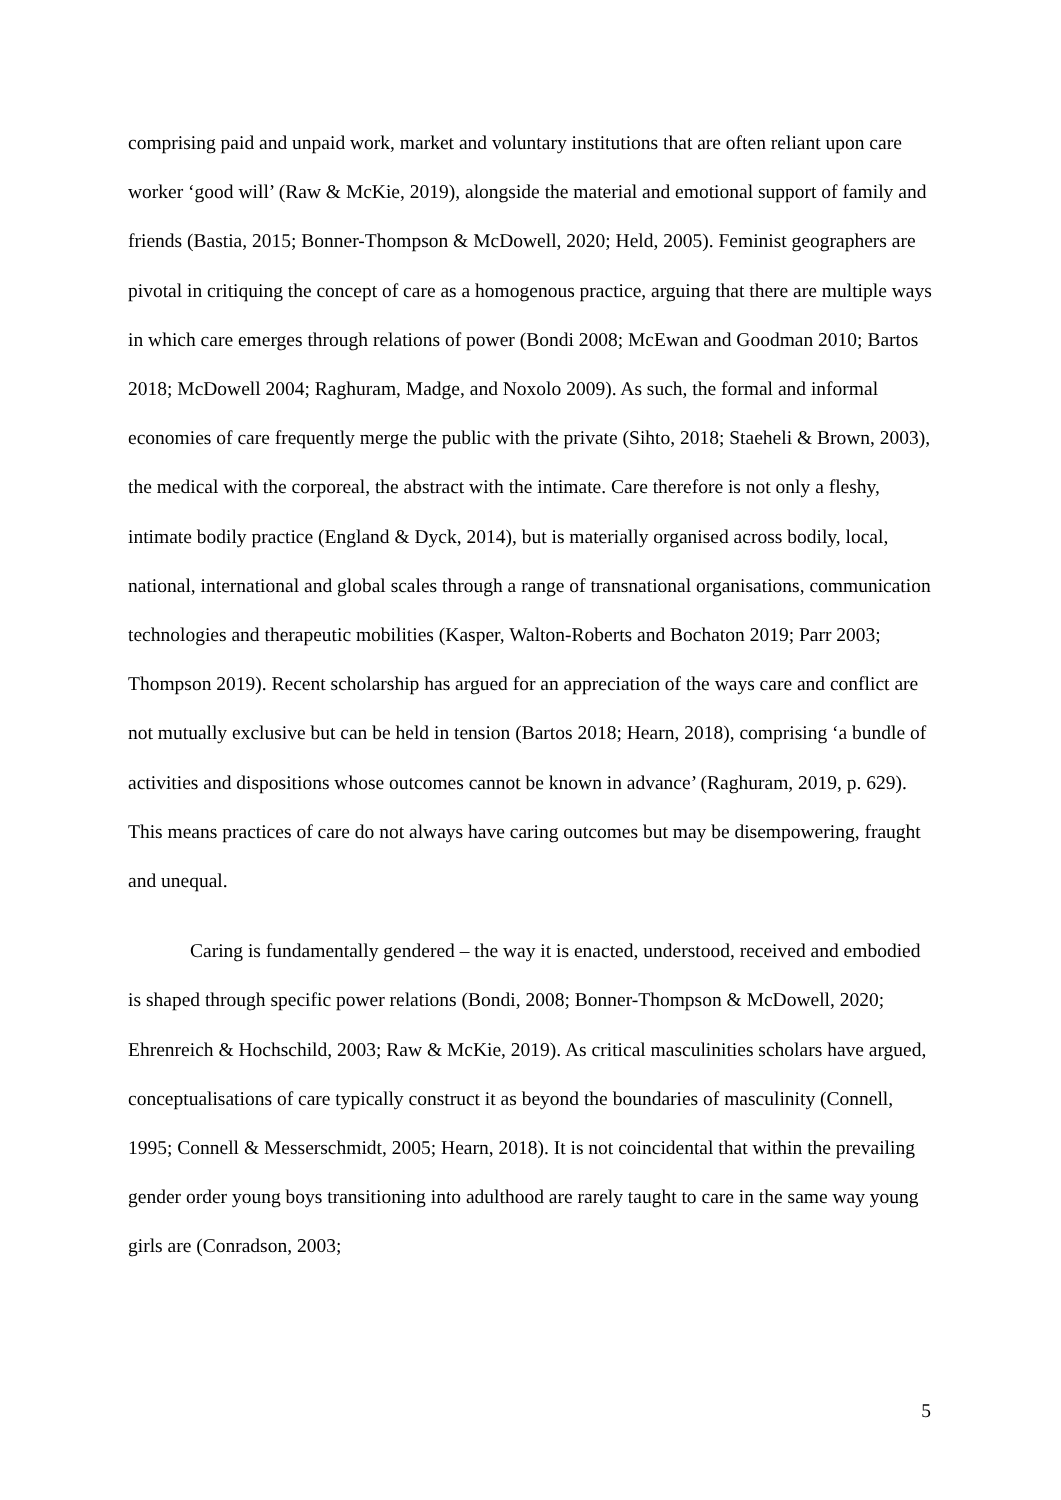comprising paid and unpaid work, market and voluntary institutions that are often reliant upon care worker ‘good will’ (Raw & McKie, 2019), alongside the material and emotional support of family and friends (Bastia, 2015; Bonner-Thompson & McDowell, 2020; Held, 2005). Feminist geographers are pivotal in critiquing the concept of care as a homogenous practice, arguing that there are multiple ways in which care emerges through relations of power (Bondi 2008; McEwan and Goodman 2010; Bartos 2018; McDowell 2004; Raghuram, Madge, and Noxolo 2009). As such, the formal and informal economies of care frequently merge the public with the private (Sihto, 2018; Staeheli & Brown, 2003), the medical with the corporeal, the abstract with the intimate. Care therefore is not only a fleshy, intimate bodily practice (England & Dyck, 2014), but is materially organised across bodily, local, national, international and global scales through a range of transnational organisations, communication technologies and therapeutic mobilities (Kasper, Walton-Roberts and Bochaton 2019; Parr 2003; Thompson 2019). Recent scholarship has argued for an appreciation of the ways care and conflict are not mutually exclusive but can be held in tension (Bartos 2018; Hearn, 2018), comprising ‘a bundle of activities and dispositions whose outcomes cannot be known in advance’ (Raghuram, 2019, p. 629). This means practices of care do not always have caring outcomes but may be disempowering, fraught and unequal.
Caring is fundamentally gendered – the way it is enacted, understood, received and embodied is shaped through specific power relations (Bondi, 2008; Bonner-Thompson & McDowell, 2020; Ehrenreich & Hochschild, 2003; Raw & McKie, 2019). As critical masculinities scholars have argued, conceptualisations of care typically construct it as beyond the boundaries of masculinity (Connell, 1995; Connell & Messerschmidt, 2005; Hearn, 2018). It is not coincidental that within the prevailing gender order young boys transitioning into adulthood are rarely taught to care in the same way young girls are (Conradson, 2003;
5